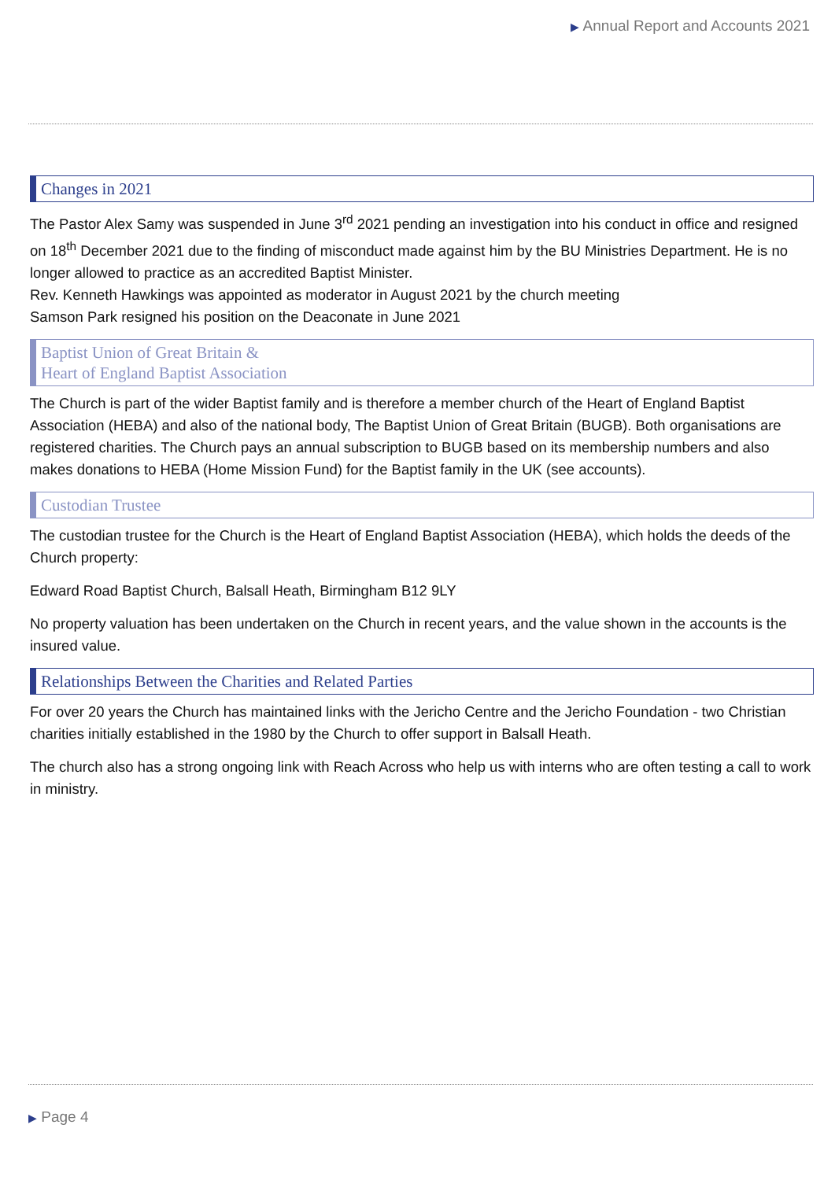▶ Annual Report and Accounts 2021
Changes in 2021
The Pastor Alex Samy was suspended in June 3<sup>rd</sup> 2021 pending an investigation into his conduct in office and resigned on 18<sup>th</sup> December 2021 due to the finding of misconduct made against him by the BU Ministries Department. He is no longer allowed to practice as an accredited Baptist Minister.
Rev. Kenneth Hawkings was appointed as moderator in August 2021 by the church meeting
Samson Park resigned his position on the Deaconate in June 2021
Baptist Union of Great Britain &
Heart of England Baptist Association
The Church is part of the wider Baptist family and is therefore a member church of the Heart of England Baptist Association (HEBA) and also of the national body, The Baptist Union of Great Britain (BUGB). Both organisations are registered charities. The Church pays an annual subscription to BUGB based on its membership numbers and also makes donations to HEBA (Home Mission Fund) for the Baptist family in the UK (see accounts).
Custodian Trustee
The custodian trustee for the Church is the Heart of England Baptist Association (HEBA), which holds the deeds of the Church property:
Edward Road Baptist Church, Balsall Heath, Birmingham B12 9LY
No property valuation has been undertaken on the Church in recent years, and the value shown in the accounts is the insured value.
Relationships Between the Charities and Related Parties
For over 20 years the Church has maintained links with the Jericho Centre and the Jericho Foundation - two Christian charities initially established in the 1980 by the Church to offer support in Balsall Heath.
The church also has a strong ongoing link with Reach Across who help us with interns who are often testing a call to work in ministry.
▶ Page 4